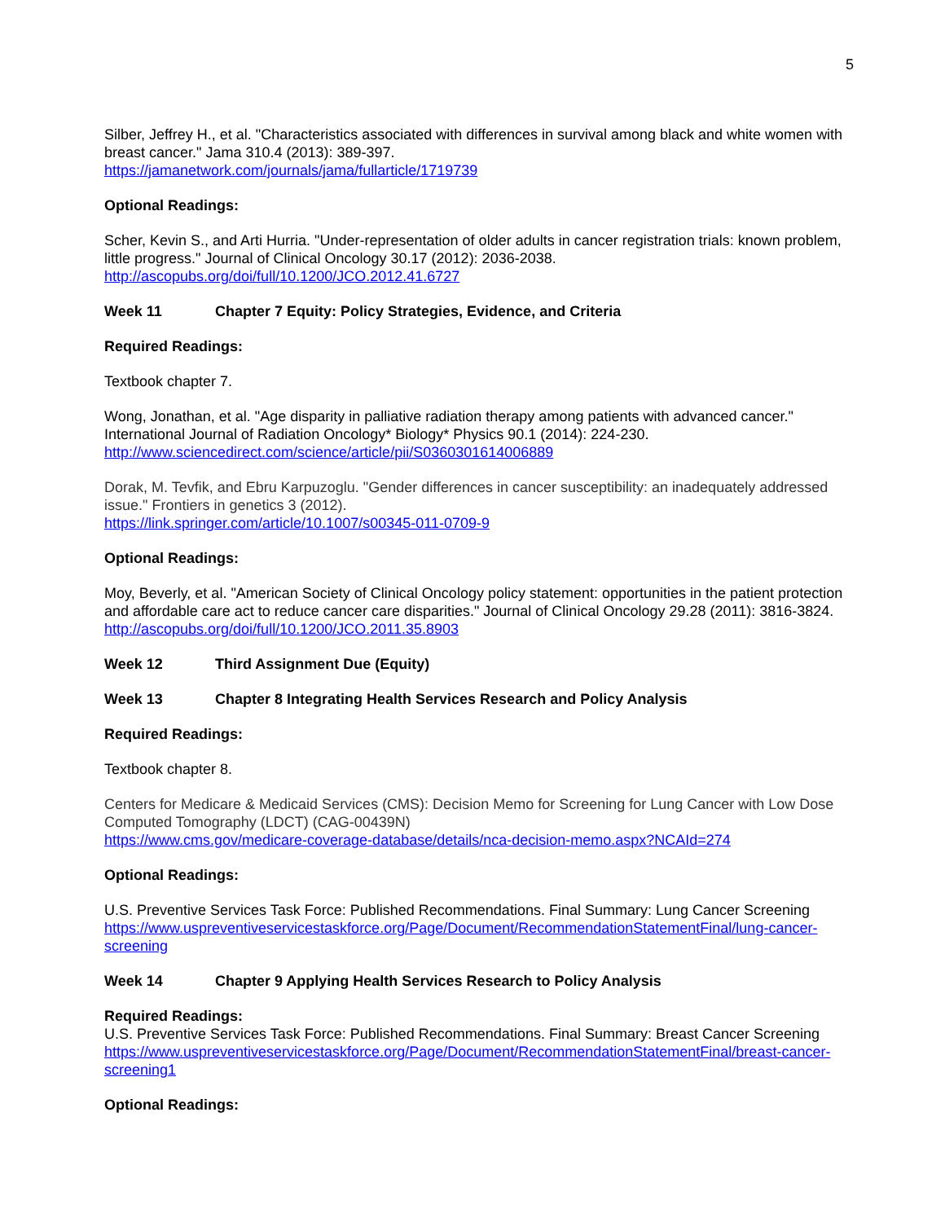5
Silber, Jeffrey H., et al. "Characteristics associated with differences in survival among black and white women with breast cancer." Jama 310.4 (2013): 389-397.
https://jamanetwork.com/journals/jama/fullarticle/1719739
Optional Readings:
Scher, Kevin S., and Arti Hurria. "Under-representation of older adults in cancer registration trials: known problem, little progress." Journal of Clinical Oncology 30.17 (2012): 2036-2038.
http://ascopubs.org/doi/full/10.1200/JCO.2012.41.6727
Week 11 Chapter 7 Equity: Policy Strategies, Evidence, and Criteria
Required Readings:
Textbook chapter 7.
Wong, Jonathan, et al. "Age disparity in palliative radiation therapy among patients with advanced cancer." International Journal of Radiation Oncology* Biology* Physics 90.1 (2014): 224-230.
http://www.sciencedirect.com/science/article/pii/S0360301614006889
Dorak, M. Tevfik, and Ebru Karpuzoglu. "Gender differences in cancer susceptibility: an inadequately addressed issue." Frontiers in genetics 3 (2012).
https://link.springer.com/article/10.1007/s00345-011-0709-9
Optional Readings:
Moy, Beverly, et al. "American Society of Clinical Oncology policy statement: opportunities in the patient protection and affordable care act to reduce cancer care disparities." Journal of Clinical Oncology 29.28 (2011): 3816-3824.
http://ascopubs.org/doi/full/10.1200/JCO.2011.35.8903
Week 12 Third Assignment Due (Equity)
Week 13 Chapter 8 Integrating Health Services Research and Policy Analysis
Required Readings:
Textbook chapter 8.
Centers for Medicare & Medicaid Services (CMS): Decision Memo for Screening for Lung Cancer with Low Dose Computed Tomography (LDCT) (CAG-00439N)
https://www.cms.gov/medicare-coverage-database/details/nca-decision-memo.aspx?NCAId=274
Optional Readings:
U.S. Preventive Services Task Force: Published Recommendations. Final Summary: Lung Cancer Screening
https://www.uspreventiveservicestaskforce.org/Page/Document/RecommendationStatementFinal/lung-cancer-screening
Week 14 Chapter 9 Applying Health Services Research to Policy Analysis
Required Readings:
U.S. Preventive Services Task Force: Published Recommendations. Final Summary: Breast Cancer Screening
https://www.uspreventiveservicestaskforce.org/Page/Document/RecommendationStatementFinal/breast-cancer-screening1
Optional Readings: